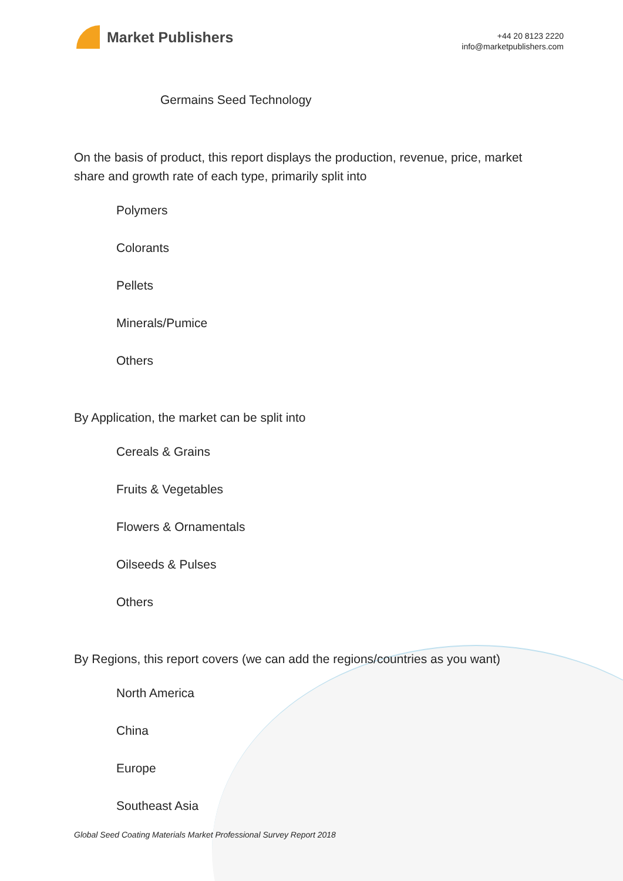Market Publishers
+44 20 8123 2220
info@marketpublishers.com
Germains Seed Technology
On the basis of product, this report displays the production, revenue, price, market share and growth rate of each type, primarily split into
Polymers
Colorants
Pellets
Minerals/Pumice
Others
By Application, the market can be split into
Cereals & Grains
Fruits & Vegetables
Flowers & Ornamentals
Oilseeds & Pulses
Others
By Regions, this report covers (we can add the regions/countries as you want)
North America
China
Europe
Southeast Asia
Global Seed Coating Materials Market Professional Survey Report 2018